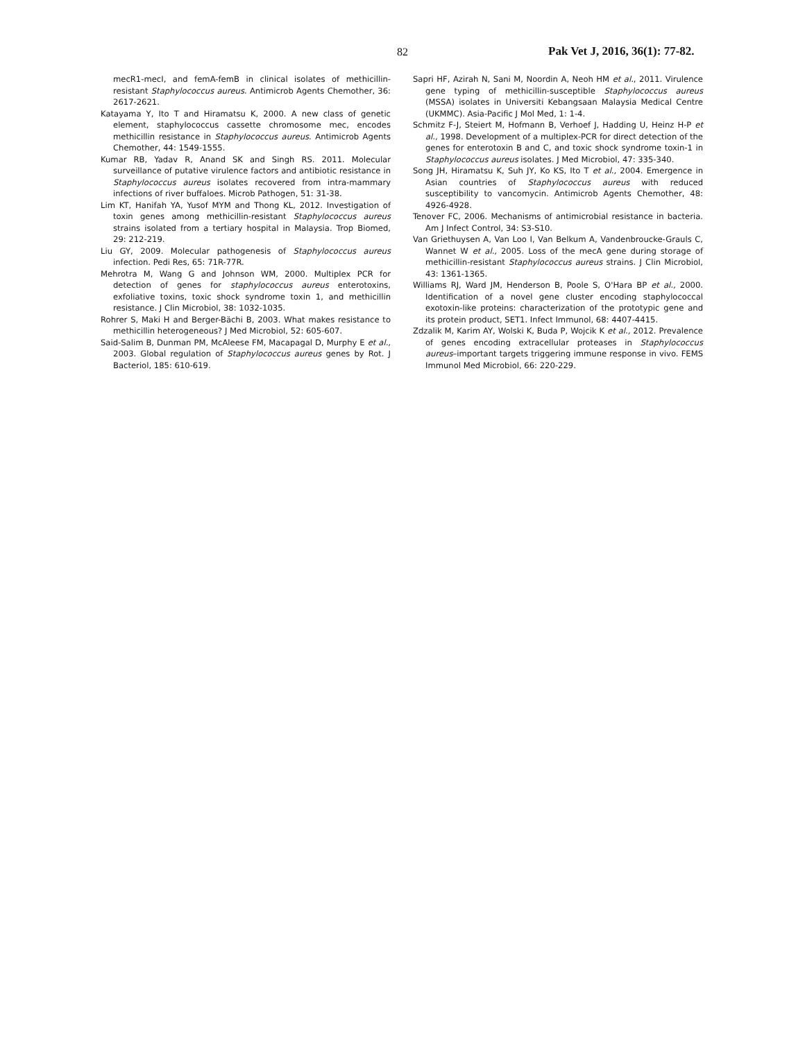82 Pak Vet J, 2016, 36(1): 77-82.
mecR1-mecI, and femA-femB in clinical isolates of methicillin-resistant Staphylococcus aureus. Antimicrob Agents Chemother, 36: 2617-2621.
Katayama Y, Ito T and Hiramatsu K, 2000. A new class of genetic element, staphylococcus cassette chromosome mec, encodes methicillin resistance in Staphylococcus aureus. Antimicrob Agents Chemother, 44: 1549-1555.
Kumar RB, Yadav R, Anand SK and Singh RS. 2011. Molecular surveillance of putative virulence factors and antibiotic resistance in Staphylococcus aureus isolates recovered from intra-mammary infections of river buffaloes. Microb Pathogen, 51: 31-38.
Lim KT, Hanifah YA, Yusof MYM and Thong KL, 2012. Investigation of toxin genes among methicillin-resistant Staphylococcus aureus strains isolated from a tertiary hospital in Malaysia. Trop Biomed, 29: 212-219.
Liu GY, 2009. Molecular pathogenesis of Staphylococcus aureus infection. Pedi Res, 65: 71R-77R.
Mehrotra M, Wang G and Johnson WM, 2000. Multiplex PCR for detection of genes for staphylococcus aureus enterotoxins, exfoliative toxins, toxic shock syndrome toxin 1, and methicillin resistance. J Clin Microbiol, 38: 1032-1035.
Rohrer S, Maki H and Berger-Bächi B, 2003. What makes resistance to methicillin heterogeneous? J Med Microbiol, 52: 605-607.
Said-Salim B, Dunman PM, McAleese FM, Macapagal D, Murphy E et al., 2003. Global regulation of Staphylococcus aureus genes by Rot. J Bacteriol, 185: 610-619.
Sapri HF, Azirah N, Sani M, Noordin A, Neoh HM et al., 2011. Virulence gene typing of methicillin-susceptible Staphylococcus aureus (MSSA) isolates in Universiti Kebangsaan Malaysia Medical Centre (UKMMC). Asia-Pacific J Mol Med, 1: 1-4.
Schmitz F-J, Steiert M, Hofmann B, Verhoef J, Hadding U, Heinz H-P et al., 1998. Development of a multiplex-PCR for direct detection of the genes for enterotoxin B and C, and toxic shock syndrome toxin-1 in Staphylococcus aureus isolates. J Med Microbiol, 47: 335-340.
Song JH, Hiramatsu K, Suh JY, Ko KS, Ito T et al., 2004. Emergence in Asian countries of Staphylococcus aureus with reduced susceptibility to vancomycin. Antimicrob Agents Chemother, 48: 4926-4928.
Tenover FC, 2006. Mechanisms of antimicrobial resistance in bacteria. Am J Infect Control, 34: S3-S10.
Van Griethuysen A, Van Loo I, Van Belkum A, Vandenbroucke-Grauls C, Wannet W et al., 2005. Loss of the mecA gene during storage of methicillin-resistant Staphylococcus aureus strains. J Clin Microbiol, 43: 1361-1365.
Williams RJ, Ward JM, Henderson B, Poole S, O'Hara BP et al., 2000. Identification of a novel gene cluster encoding staphylococcal exotoxin-like proteins: characterization of the prototypic gene and its protein product, SET1. Infect Immunol, 68: 4407-4415.
Zdzalik M, Karim AY, Wolski K, Buda P, Wojcik K et al., 2012. Prevalence of genes encoding extracellular proteases in Staphylococcus aureus–important targets triggering immune response in vivo. FEMS Immunol Med Microbiol, 66: 220-229.